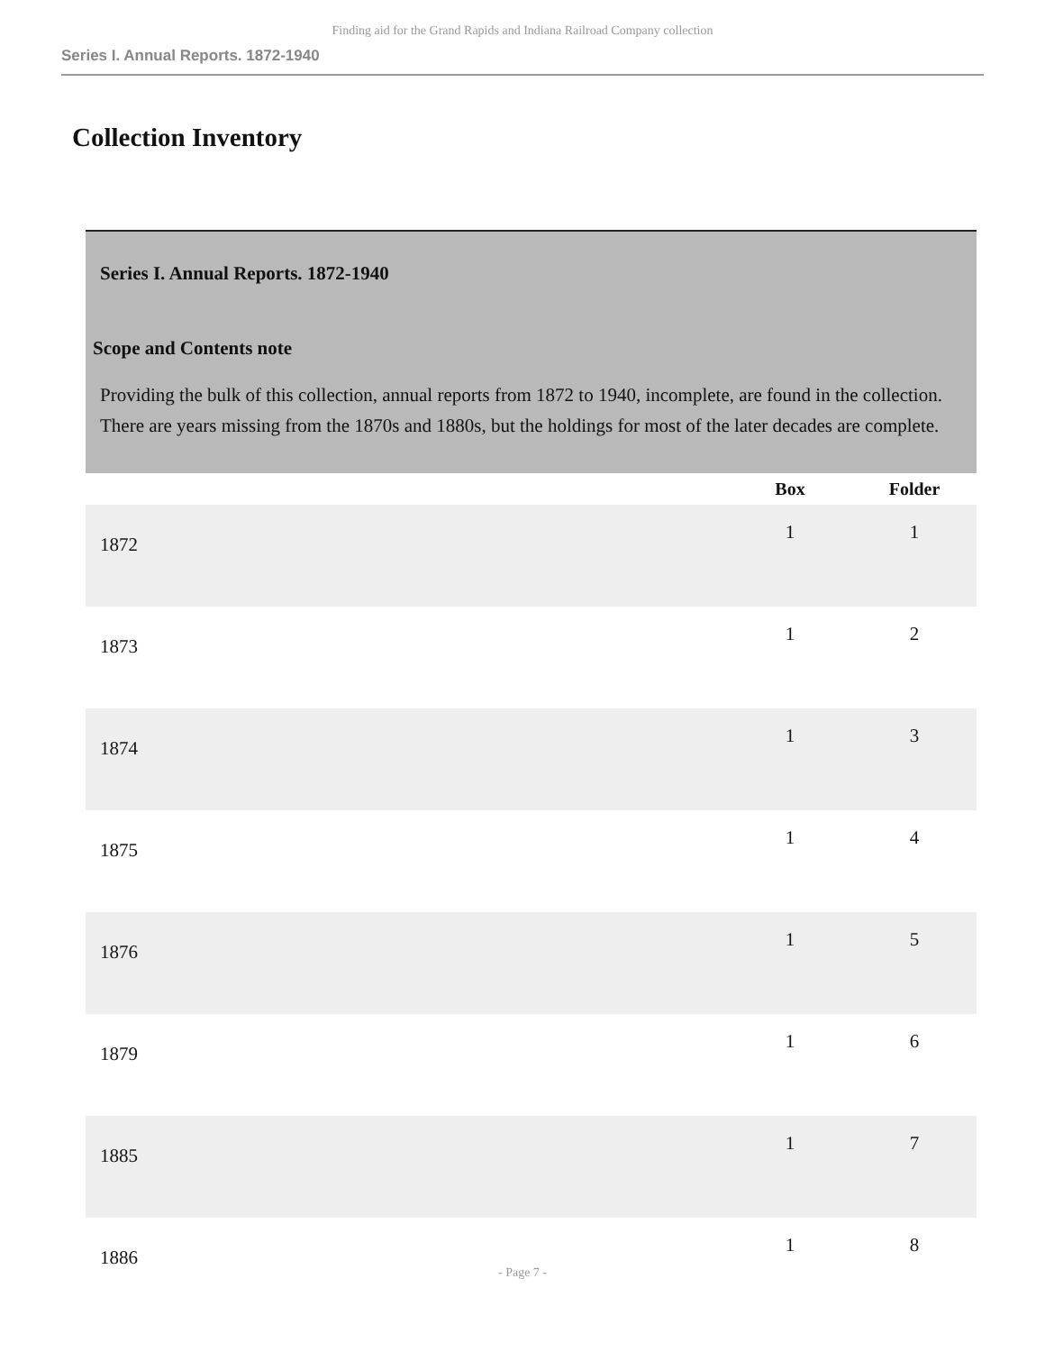Finding aid for the Grand Rapids and Indiana Railroad Company collection
Series I. Annual Reports. 1872-1940
Collection Inventory
| Series I. Annual Reports. 1872-1940 Scope and Contents note Providing the bulk of this collection, annual reports from 1872 to 1940, incomplete, are found in the collection. There are years missing from the 1870s and 1880s, but the holdings for most of the later decades are complete. | | |
| | Box | Folder |
| 1872 | 1 | 1 |
| 1873 | 1 | 2 |
| 1874 | 1 | 3 |
| 1875 | 1 | 4 |
| 1876 | 1 | 5 |
| 1879 | 1 | 6 |
| 1885 | 1 | 7 |
| 1886 | 1 | 8 |
- Page 7 -